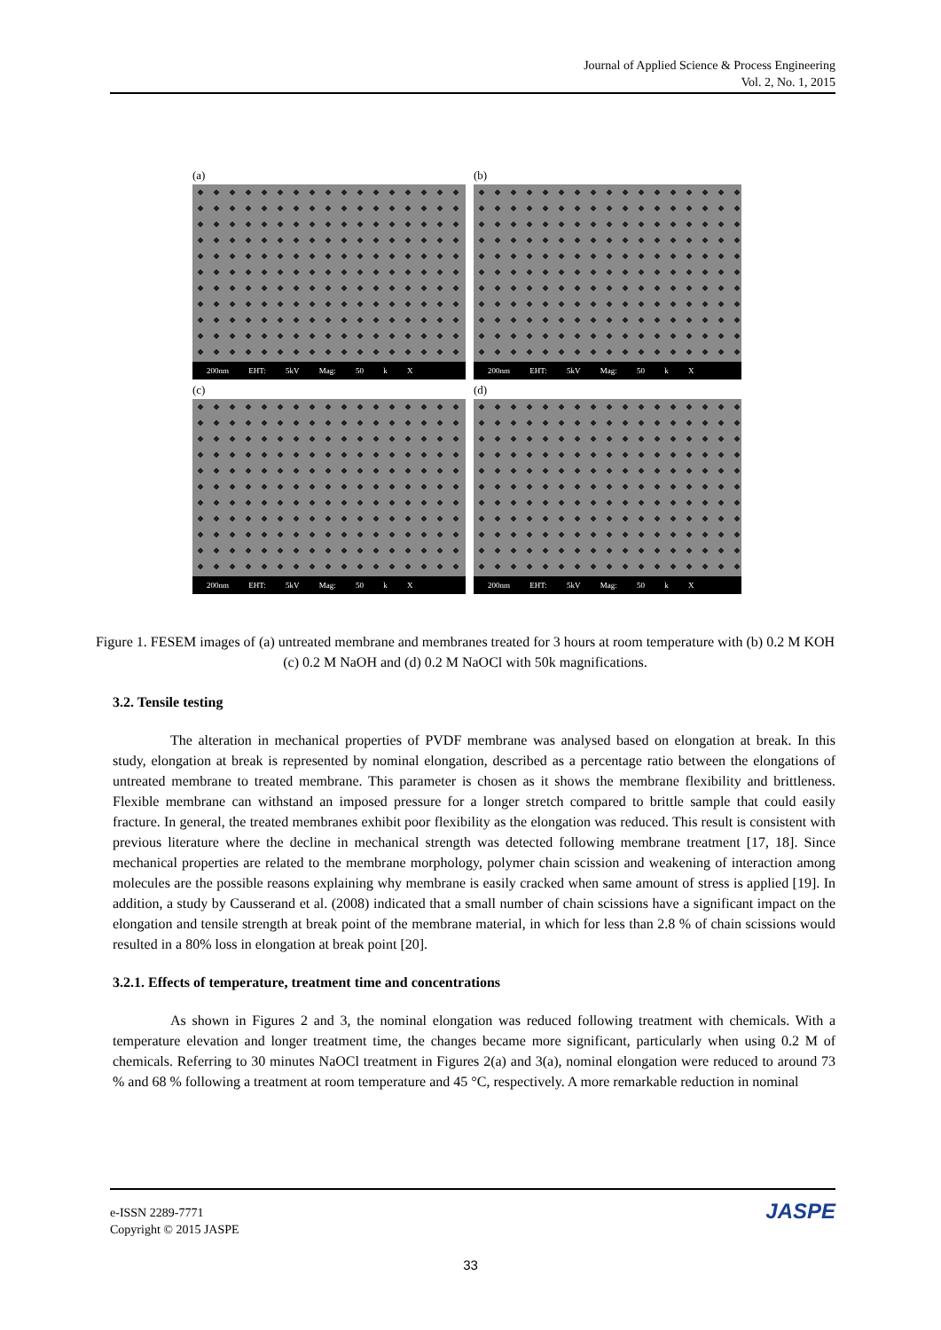Journal of Applied Science & Process Engineering
Vol. 2, No. 1, 2015
(a)
200nm EHT: 5kV Mag: 50 k X
(b)
200nm EHT: 5kV Mag: 50 k X
(c)
200nm EHT: 5kV Mag: 50 k X
(d)
200nm EHT: 5kV Mag: 50 k X
Figure 1. FESEM images of (a) untreated membrane and membranes treated for 3 hours at room temperature with (b) 0.2 M KOH (c) 0.2 M NaOH and (d) 0.2 M NaOCl with 50k magnifications.
3.2. Tensile testing
The alteration in mechanical properties of PVDF membrane was analysed based on elongation at break. In this study, elongation at break is represented by nominal elongation, described as a percentage ratio between the elongations of untreated membrane to treated membrane. This parameter is chosen as it shows the membrane flexibility and brittleness. Flexible membrane can withstand an imposed pressure for a longer stretch compared to brittle sample that could easily fracture. In general, the treated membranes exhibit poor flexibility as the elongation was reduced. This result is consistent with previous literature where the decline in mechanical strength was detected following membrane treatment [17, 18]. Since mechanical properties are related to the membrane morphology, polymer chain scission and weakening of interaction among molecules are the possible reasons explaining why membrane is easily cracked when same amount of stress is applied [19]. In addition, a study by Causserand et al. (2008) indicated that a small number of chain scissions have a significant impact on the elongation and tensile strength at break point of the membrane material, in which for less than 2.8 % of chain scissions would resulted in a 80% loss in elongation at break point [20].
3.2.1. Effects of temperature, treatment time and concentrations
As shown in Figures 2 and 3, the nominal elongation was reduced following treatment with chemicals. With a temperature elevation and longer treatment time, the changes became more significant, particularly when using 0.2 M of chemicals. Referring to 30 minutes NaOCl treatment in Figures 2(a) and 3(a), nominal elongation were reduced to around 73 % and 68 % following a treatment at room temperature and 45 °C, respectively. A more remarkable reduction in nominal
e-ISSN 2289-7771
Copyright © 2015 JASPE
JASPE
33